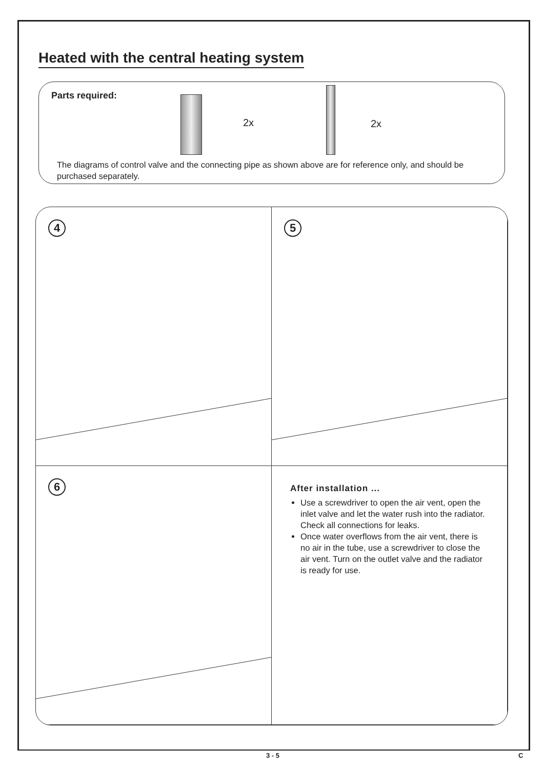Heated with the central heating system
Parts required:
2x 2x
The diagrams of control valve and the connecting pipe as shown above are for reference only, and should be purchased separately.
4
5
6
After installation ...
Use a screwdriver to open the air vent, open the inlet valve and let the water rush into the radiator. Check all connections for leaks.
Once water overflows from the air vent, there is no air in the tube, use a screwdriver to close the air vent. Turn on the outlet valve and the radiator is ready for use.
3 - 5 C